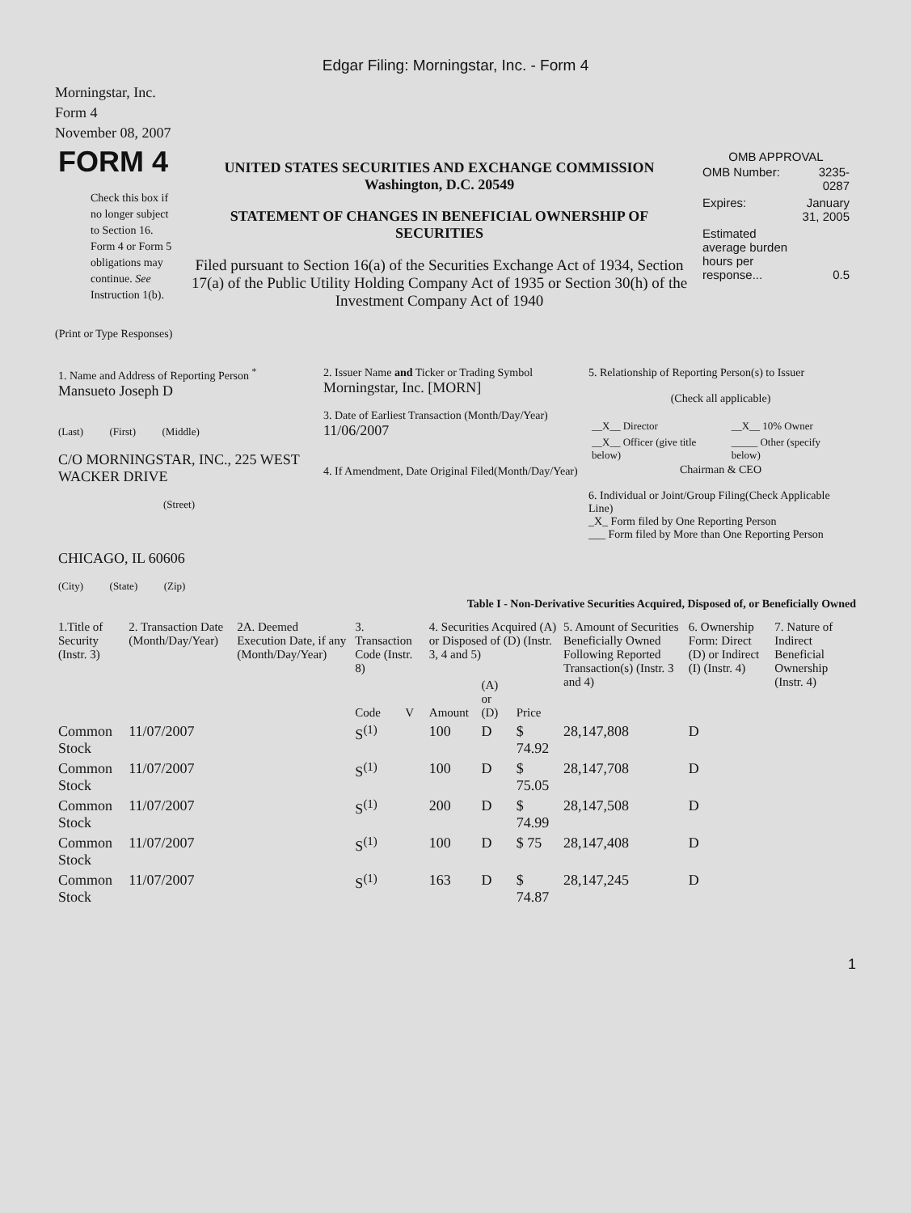Edgar Filing: Morningstar, Inc. - Form 4
Morningstar, Inc.
Form 4
November 08, 2007
| FORM 4 Check this box if no longer subject to Section 16. Form 4 or Form 5 obligations may continue. See Instruction 1(b). | UNITED STATES SECURITIES AND EXCHANGE COMMISSION Washington, D.C. 20549 STATEMENT OF CHANGES IN BENEFICIAL OWNERSHIP OF SECURITIES Filed pursuant to Section 16(a) of the Securities Exchange Act of 1934, Section 17(a) of the Public Utility Holding Company Act of 1935 or Section 30(h) of the Investment Company Act of 1940 | OMB APPROVAL / OMB Number: / 3235-0287 / / Expires: / January 31, 2005 / / Estimated average burden hours per response... / 0.5 / |
(Print or Type Responses)
| 1. Name and Address of Reporting Person <sup>*</sup> Mansueto Joseph D (Last) (First) (Middle) C/O MORNINGSTAR, INC., 225 WEST WACKER DRIVE (Street) CHICAGO, IL 60606 (City) (State) (Zip) | 2. Issuer Name and Ticker or Trading Symbol Morningstar, Inc. [MORN] 3. Date of Earliest Transaction (Month/Day/Year) 11/06/2007 4. If Amendment, Date Original Filed(Month/Day/Year) | 5. Relationship of Reporting Person(s) to Issuer (Check all applicable) / __X__ Director / __X__ 10% Owner / / __X__ Officer (give title below) / _____ Other (specify below) / Chairman & CEO 6. Individual or Joint/Group Filing(Check Applicable Line) _X_ Form filed by One Reporting Person ___ Form filed by More than One Reporting Person |
Table I - Non-Derivative Securities Acquired, Disposed of, or Beneficially Owned
| 1.Title of Security (Instr. 3) | 2. Transaction Date (Month/Day/Year) | 2A. Deemed Execution Date, if any (Month/Day/Year) | 3. Transaction Code (Instr. 8) | | 4. Securities Acquired (A) or Disposed of (D) (Instr. 3, 4 and 5) | | | 5. Amount of Securities Beneficially Owned Following Reported Transaction(s) (Instr. 3 and 4) | 6. Ownership Form: Direct (D) or Indirect (I) (Instr. 4) | 7. Nature of Indirect Beneficial Ownership (Instr. 4) |
| --- | --- | --- | --- | --- | --- | --- | --- | --- | --- | --- |
| | | | Code | V | Amount | (A) or (D) | Price | | | |
| Common Stock | 11/07/2007 | | S<sup>(1)</sup> | | 100 | D | $ 74.92 | 28,147,808 | D | |
| Common Stock | 11/07/2007 | | S<sup>(1)</sup> | | 100 | D | $ 75.05 | 28,147,708 | D | |
| Common Stock | 11/07/2007 | | S<sup>(1)</sup> | | 200 | D | $ 74.99 | 28,147,508 | D | |
| Common Stock | 11/07/2007 | | S<sup>(1)</sup> | | 100 | D | $ 75 | 28,147,408 | D | |
| Common Stock | 11/07/2007 | | S<sup>(1)</sup> | | 163 | D | $ 74.87 | 28,147,245 | D | |
1